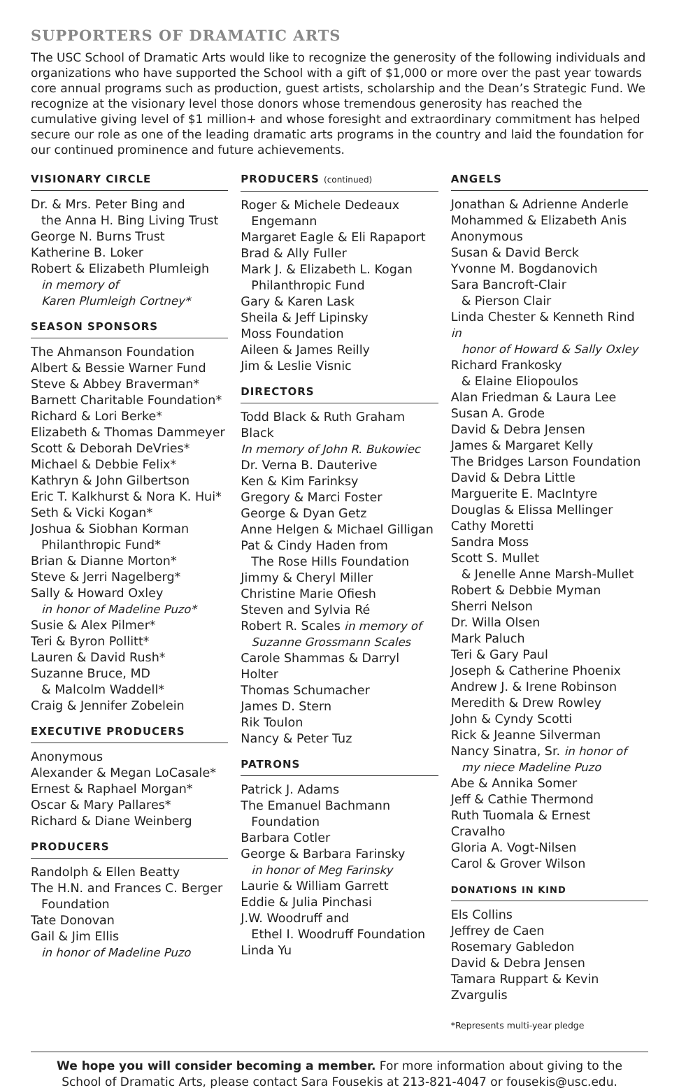SUPPORTERS OF DRAMATIC ARTS
The USC School of Dramatic Arts would like to recognize the generosity of the following individuals and organizations who have supported the School with a gift of $1,000 or more over the past year towards core annual programs such as production, guest artists, scholarship and the Dean’s Strategic Fund. We recognize at the visionary level those donors whose tremendous generosity has reached the cumulative giving level of $1 million+ and whose foresight and extraordinary commitment has helped secure our role as one of the leading dramatic arts programs in the country and laid the foundation for our continued prominence and future achievements.
VISIONARY CIRCLE
Dr. & Mrs. Peter Bing and
the Anna H. Bing Living Trust
George N. Burns Trust
Katherine B. Loker
Robert & Elizabeth Plumleigh
in memory of
Karen Plumleigh Cortney*
SEASON SPONSORS
The Ahmanson Foundation
Albert & Bessie Warner Fund
Steve & Abbey Braverman*
Barnett Charitable Foundation*
Richard & Lori Berke*
Elizabeth & Thomas Dammeyer
Scott & Deborah DeVries*
Michael & Debbie Felix*
Kathryn & John Gilbertson
Eric T. Kalkhurst & Nora K. Hui*
Seth & Vicki Kogan*
Joshua & Siobhan Korman
Philanthropic Fund*
Brian & Dianne Morton*
Steve & Jerri Nagelberg*
Sally & Howard Oxley
in honor of Madeline Puzo*
Susie & Alex Pilmer*
Teri & Byron Pollitt*
Lauren & David Rush*
Suzanne Bruce, MD
& Malcolm Waddell*
Craig & Jennifer Zobelein
EXECUTIVE PRODUCERS
Anonymous
Alexander & Megan LoCasale*
Ernest & Raphael Morgan*
Oscar & Mary Pallares*
Richard & Diane Weinberg
PRODUCERS
Randolph & Ellen Beatty
The H.N. and Frances C. Berger
Foundation
Tate Donovan
Gail & Jim Ellis
in honor of Madeline Puzo
PRODUCERS (continued)
Roger & Michele Dedeaux
Engemann
Margaret Eagle & Eli Rapaport
Brad & Ally Fuller
Mark J. & Elizabeth L. Kogan
Philanthropic Fund
Gary & Karen Lask
Sheila & Jeff Lipinsky
Moss Foundation
Aileen & James Reilly
Jim & Leslie Visnic
DIRECTORS
Todd Black & Ruth Graham Black
In memory of John R. Bukowiec
Dr. Verna B. Dauterive
Ken & Kim Farinksy
Gregory & Marci Foster
George & Dyan Getz
Anne Helgen & Michael Gilligan
Pat & Cindy Haden from
The Rose Hills Foundation
Jimmy & Cheryl Miller
Christine Marie Ofiesh
Steven and Sylvia Ré
Robert R. Scales in memory of
Suzanne Grossmann Scales
Carole Shammas & Darryl Holter
Thomas Schumacher
James D. Stern
Rik Toulon
Nancy & Peter Tuz
PATRONS
Patrick J. Adams
The Emanuel Bachmann
Foundation
Barbara Cotler
George & Barbara Farinsky
in honor of Meg Farinsky
Laurie & William Garrett
Eddie & Julia Pinchasi
J.W. Woodruff and
Ethel I. Woodruff Foundation
Linda Yu
ANGELS
Jonathan & Adrienne Anderle
Mohammed & Elizabeth Anis
Anonymous
Susan & David Berck
Yvonne M. Bogdanovich
Sara Bancroft-Clair
& Pierson Clair
Linda Chester & Kenneth Rind in
honor of Howard & Sally Oxley
Richard Frankosky
& Elaine Eliopoulos
Alan Friedman & Laura Lee
Susan A. Grode
David & Debra Jensen
James & Margaret Kelly
The Bridges Larson Foundation
David & Debra Little
Marguerite E. MacIntyre
Douglas & Elissa Mellinger
Cathy Moretti
Sandra Moss
Scott S. Mullet
& Jenelle Anne Marsh-Mullet
Robert & Debbie Myman
Sherri Nelson
Dr. Willa Olsen
Mark Paluch
Teri & Gary Paul
Joseph & Catherine Phoenix
Andrew J. & Irene Robinson
Meredith & Drew Rowley
John & Cyndy Scotti
Rick & Jeanne Silverman
Nancy Sinatra, Sr. in honor of
my niece Madeline Puzo
Abe & Annika Somer
Jeff & Cathie Thermond
Ruth Tuomala & Ernest Cravalho
Gloria A. Vogt-Nilsen
Carol & Grover Wilson
DONATIONS IN KIND
Els Collins
Jeffrey de Caen
Rosemary Gabledon
David & Debra Jensen
Tamara Ruppart & Kevin Zvargulis
*Represents multi-year pledge
We hope you will consider becoming a member. For more information about giving to the
School of Dramatic Arts, please contact Sara Fousekis at 213-821-4047 or fousekis@usc.edu.